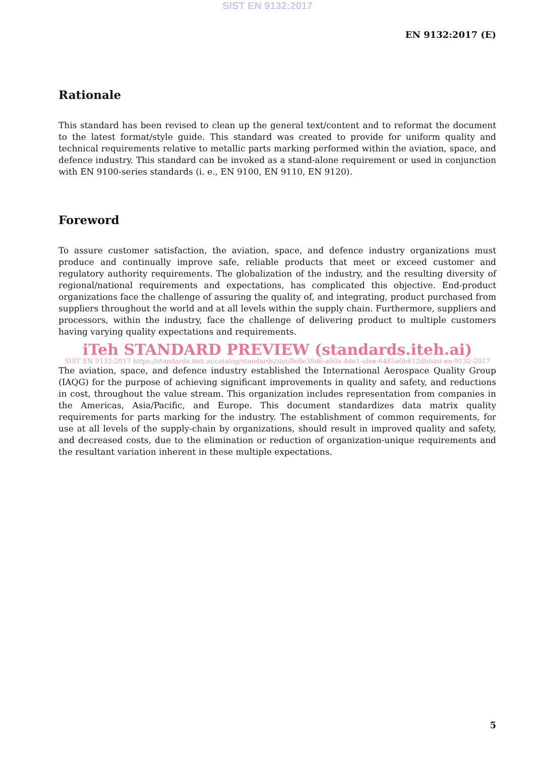SIST EN 9132:2017
EN 9132:2017 (E)
Rationale
This standard has been revised to clean up the general text/content and to reformat the document to the latest format/style guide. This standard was created to provide for uniform quality and technical requirements relative to metallic parts marking performed within the aviation, space, and defence industry. This standard can be invoked as a stand-alone requirement or used in conjunction with EN 9100-series standards (i. e., EN 9100, EN 9110, EN 9120).
Foreword
To assure customer satisfaction, the aviation, space, and defence industry organizations must produce and continually improve safe, reliable products that meet or exceed customer and regulatory authority requirements. The globalization of the industry, and the resulting diversity of regional/national requirements and expectations, has complicated this objective. End-product organizations face the challenge of assuring the quality of, and integrating, product purchased from suppliers throughout the world and at all levels within the supply chain. Furthermore, suppliers and processors, within the industry, face the challenge of delivering product to multiple customers having varying quality expectations and requirements.
iTeh STANDARD PREVIEW (standards.iteh.ai)
SIST EN 9132:2017 https://standards.iteh.ai/catalog/standards/sist/8e8e38d6-a60a-4de1-afee-6485a0b612db/sist-en-9132-2017
The aviation, space, and defence industry established the International Aerospace Quality Group (IAQG) for the purpose of achieving significant improvements in quality and safety, and reductions in cost, throughout the value stream. This organization includes representation from companies in the Americas, Asia/Pacific, and Europe. This document standardizes data matrix quality requirements for parts marking for the industry. The establishment of common requirements, for use at all levels of the supply-chain by organizations, should result in improved quality and safety, and decreased costs, due to the elimination or reduction of organization-unique requirements and the resultant variation inherent in these multiple expectations.
5